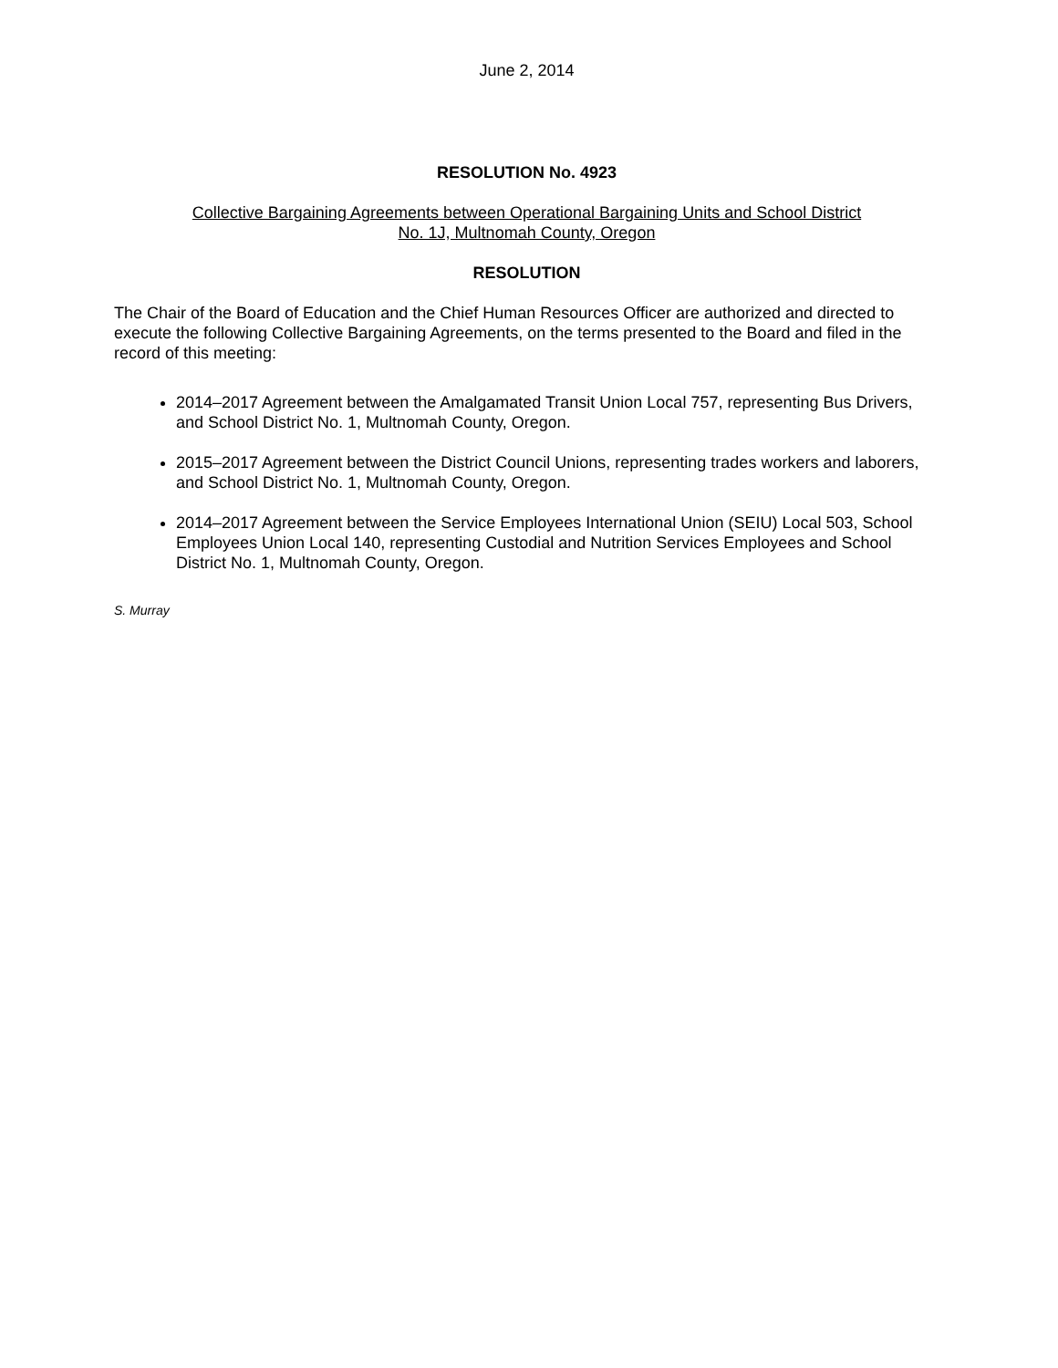June 2, 2014
RESOLUTION No. 4923
Collective Bargaining Agreements between Operational Bargaining Units and School District
No. 1J, Multnomah County, Oregon
RESOLUTION
The Chair of the Board of Education and the Chief Human Resources Officer are authorized and directed to execute the following Collective Bargaining Agreements, on the terms presented to the Board and filed in the record of this meeting:
2014–2017 Agreement between the Amalgamated Transit Union Local 757, representing Bus Drivers, and School District No. 1, Multnomah County, Oregon.
2015–2017 Agreement between the District Council Unions, representing trades workers and laborers, and School District No. 1, Multnomah County, Oregon.
2014–2017 Agreement between the Service Employees International Union (SEIU) Local 503, School Employees Union Local 140, representing Custodial and Nutrition Services Employees and School District No. 1, Multnomah County, Oregon.
S. Murray